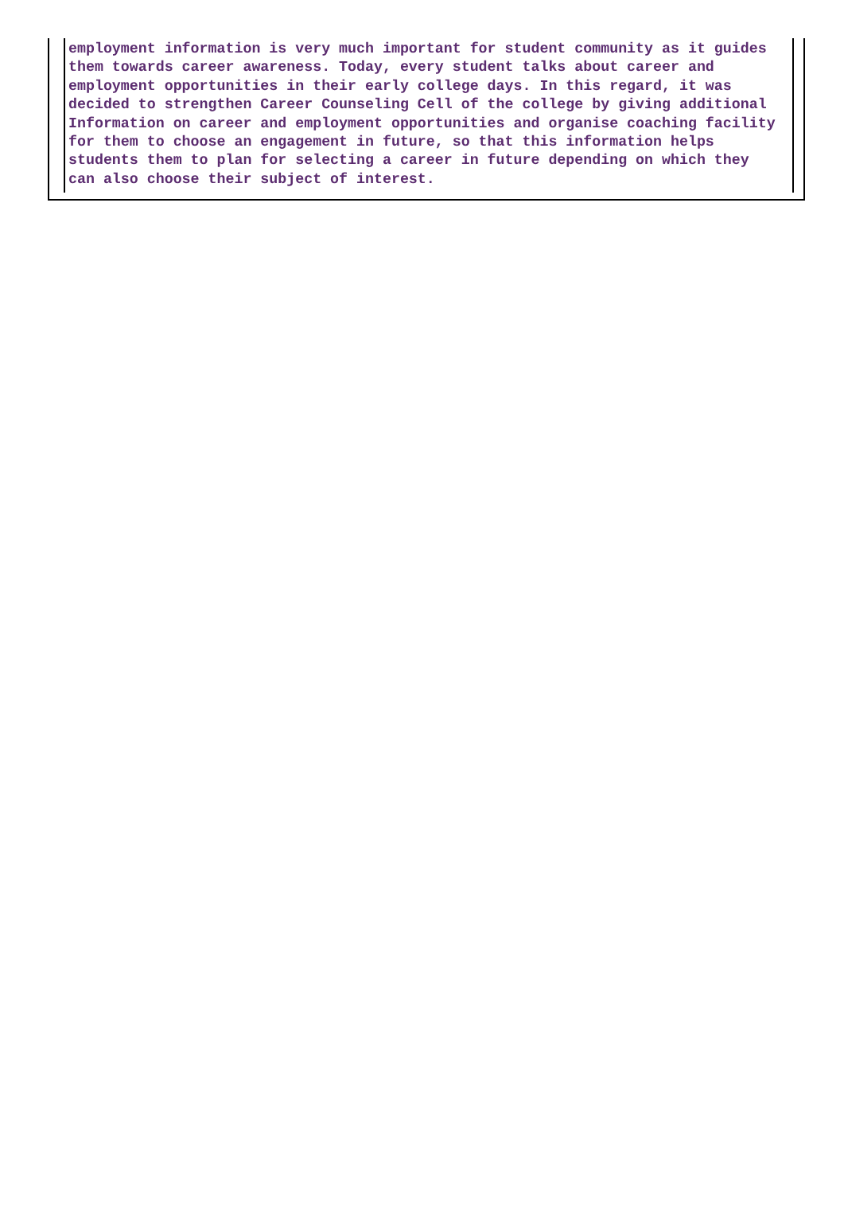employment information is very much important for student community as it guides
them towards career awareness. Today, every student talks about career and
employment opportunities in their early college days. In this regard, it was
decided to strengthen Career Counseling Cell of the college by giving additional
Information on career and employment opportunities and organise coaching facility
for them to choose an engagement in future, so that this information helps
students them to plan for selecting a career in future depending on which they
can also choose their subject of interest.